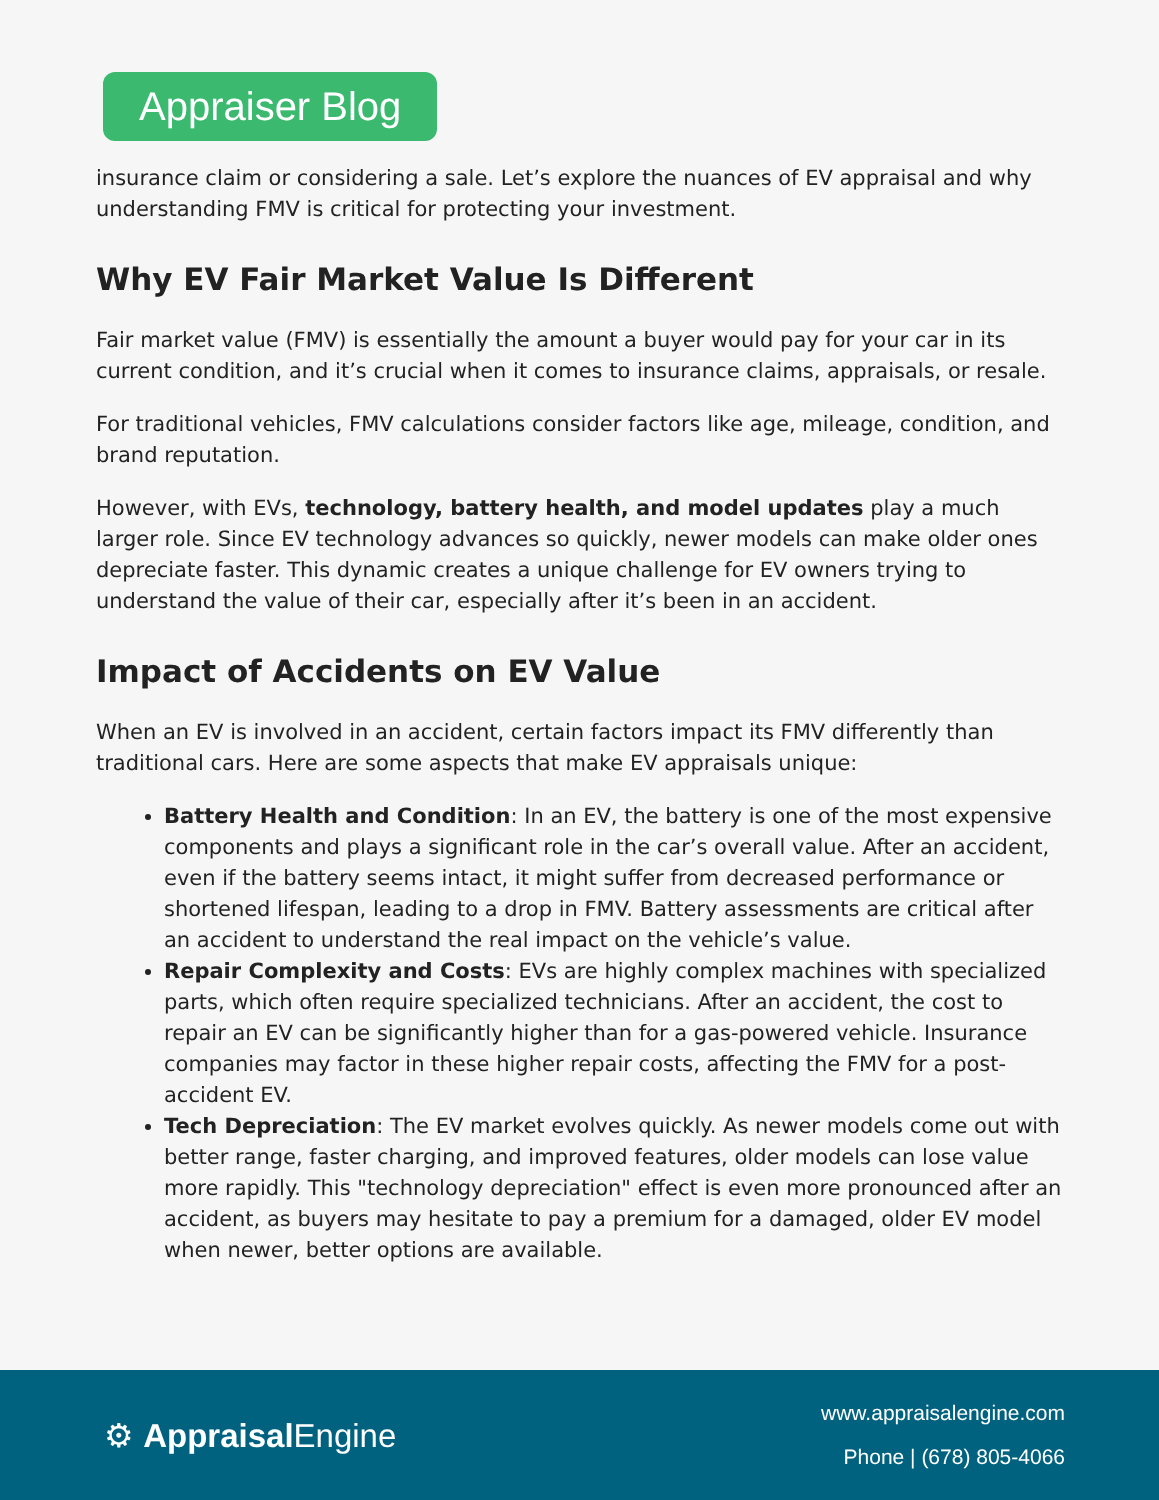Appraiser Blog
insurance claim or considering a sale. Let’s explore the nuances of EV appraisal and why understanding FMV is critical for protecting your investment.
Why EV Fair Market Value Is Different
Fair market value (FMV) is essentially the amount a buyer would pay for your car in its current condition, and it’s crucial when it comes to insurance claims, appraisals, or resale.
For traditional vehicles, FMV calculations consider factors like age, mileage, condition, and brand reputation.
However, with EVs, technology, battery health, and model updates play a much larger role. Since EV technology advances so quickly, newer models can make older ones depreciate faster. This dynamic creates a unique challenge for EV owners trying to understand the value of their car, especially after it’s been in an accident.
Impact of Accidents on EV Value
When an EV is involved in an accident, certain factors impact its FMV differently than traditional cars. Here are some aspects that make EV appraisals unique:
Battery Health and Condition: In an EV, the battery is one of the most expensive components and plays a significant role in the car’s overall value. After an accident, even if the battery seems intact, it might suffer from decreased performance or shortened lifespan, leading to a drop in FMV. Battery assessments are critical after an accident to understand the real impact on the vehicle’s value.
Repair Complexity and Costs: EVs are highly complex machines with specialized parts, which often require specialized technicians. After an accident, the cost to repair an EV can be significantly higher than for a gas-powered vehicle. Insurance companies may factor in these higher repair costs, affecting the FMV for a post-accident EV.
Tech Depreciation: The EV market evolves quickly. As newer models come out with better range, faster charging, and improved features, older models can lose value more rapidly. This "technology depreciation" effect is even more pronounced after an accident, as buyers may hesitate to pay a premium for a damaged, older EV model when newer, better options are available.
⚙ Appraisal Engine
www.appraisalengine.com
Phone | (678) 805-4066